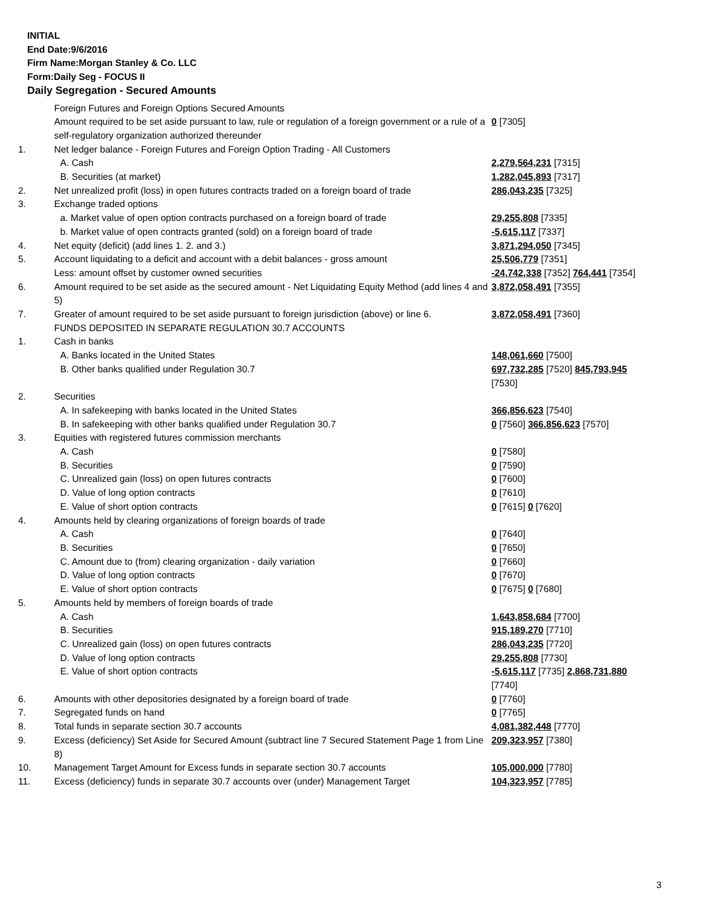INITIAL
End Date:9/6/2016
Firm Name:Morgan Stanley & Co. LLC
Form:Daily Seg - FOCUS II
Daily Segregation - Secured Amounts
| | Foreign Futures and Foreign Options Secured Amounts | |
| | Amount required to be set aside pursuant to law, rule or regulation of a foreign government or a rule of a self-regulatory organization authorized thereunder | 0 [7305] |
| 1. | Net ledger balance - Foreign Futures and Foreign Option Trading - All Customers | |
| | A. Cash | 2,279,564,231 [7315] |
| | B. Securities (at market) | 1,282,045,893 [7317] |
| 2. | Net unrealized profit (loss) in open futures contracts traded on a foreign board of trade | 286,043,235 [7325] |
| 3. | Exchange traded options | |
| | a. Market value of open option contracts purchased on a foreign board of trade | 29,255,808 [7335] |
| | b. Market value of open contracts granted (sold) on a foreign board of trade | -5,615,117 [7337] |
| 4. | Net equity (deficit) (add lines 1. 2. and 3.) | 3,871,294,050 [7345] |
| 5. | Account liquidating to a deficit and account with a debit balances - gross amount | 25,506,779 [7351] |
| | Less: amount offset by customer owned securities | -24,742,338 [7352] 764,441 [7354] |
| 6. | Amount required to be set aside as the secured amount - Net Liquidating Equity Method (add lines 4 and 5) | 3,872,058,491 [7355] |
| 7. | Greater of amount required to be set aside pursuant to foreign jurisdiction (above) or line 6. | 3,872,058,491 [7360] |
| | FUNDS DEPOSITED IN SEPARATE REGULATION 30.7 ACCOUNTS | |
| 1. | Cash in banks | |
| | A. Banks located in the United States | 148,061,660 [7500] |
| | B. Other banks qualified under Regulation 30.7 | 697,732,285 [7520] 845,793,945 [7530] |
| 2. | Securities | |
| | A. In safekeeping with banks located in the United States | 366,856,623 [7540] |
| | B. In safekeeping with other banks qualified under Regulation 30.7 | 0 [7560] 366,856,623 [7570] |
| 3. | Equities with registered futures commission merchants | |
| | A. Cash | 0 [7580] |
| | B. Securities | 0 [7590] |
| | C. Unrealized gain (loss) on open futures contracts | 0 [7600] |
| | D. Value of long option contracts | 0 [7610] |
| | E. Value of short option contracts | 0 [7615] 0 [7620] |
| 4. | Amounts held by clearing organizations of foreign boards of trade | |
| | A. Cash | 0 [7640] |
| | B. Securities | 0 [7650] |
| | C. Amount due to (from) clearing organization - daily variation | 0 [7660] |
| | D. Value of long option contracts | 0 [7670] |
| | E. Value of short option contracts | 0 [7675] 0 [7680] |
| 5. | Amounts held by members of foreign boards of trade | |
| | A. Cash | 1,643,858,684 [7700] |
| | B. Securities | 915,189,270 [7710] |
| | C. Unrealized gain (loss) on open futures contracts | 286,043,235 [7720] |
| | D. Value of long option contracts | 29,255,808 [7730] |
| | E. Value of short option contracts | -5,615,117 [7735] 2,868,731,880 [7740] |
| 6. | Amounts with other depositories designated by a foreign board of trade | 0 [7760] |
| 7. | Segregated funds on hand | 0 [7765] |
| 8. | Total funds in separate section 30.7 accounts | 4,081,382,448 [7770] |
| 9. | Excess (deficiency) Set Aside for Secured Amount (subtract line 7 Secured Statement Page 1 from Line 8) | 209,323,957 [7380] |
| 10. | Management Target Amount for Excess funds in separate section 30.7 accounts | 105,000,000 [7780] |
| 11. | Excess (deficiency) funds in separate 30.7 accounts over (under) Management Target | 104,323,957 [7785] |
3